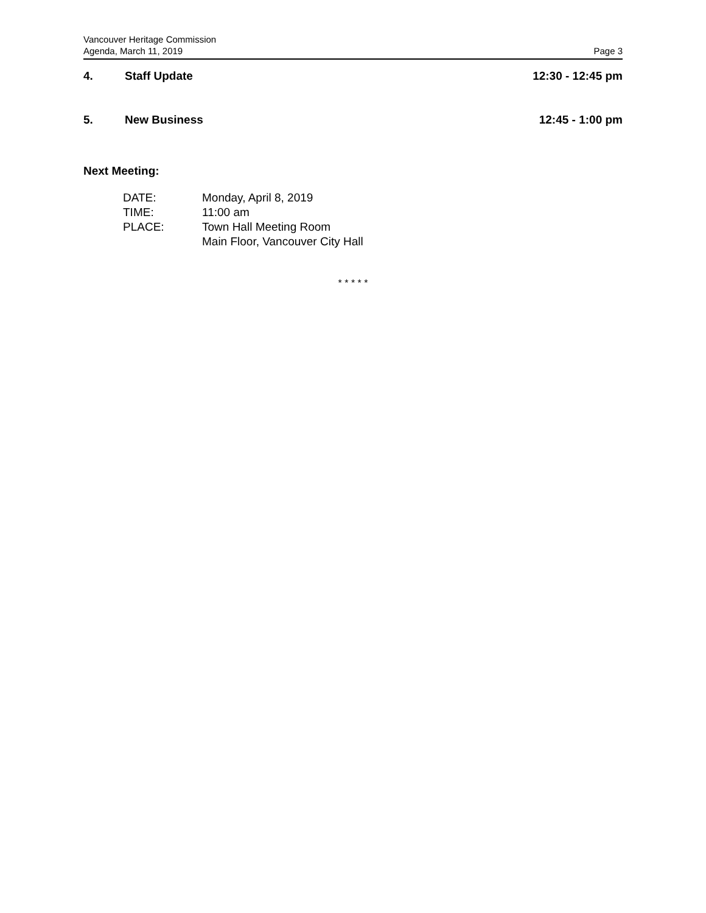Vancouver Heritage Commission
Agenda, March 11, 2019 Page 3
4. Staff Update 12:30 - 12:45 pm
5. New Business 12:45 - 1:00 pm
Next Meeting:
| DATE: | Monday, April 8, 2019 |
| TIME: | 11:00 am |
| PLACE: | Town Hall Meeting Room Main Floor, Vancouver City Hall |
* * * * *